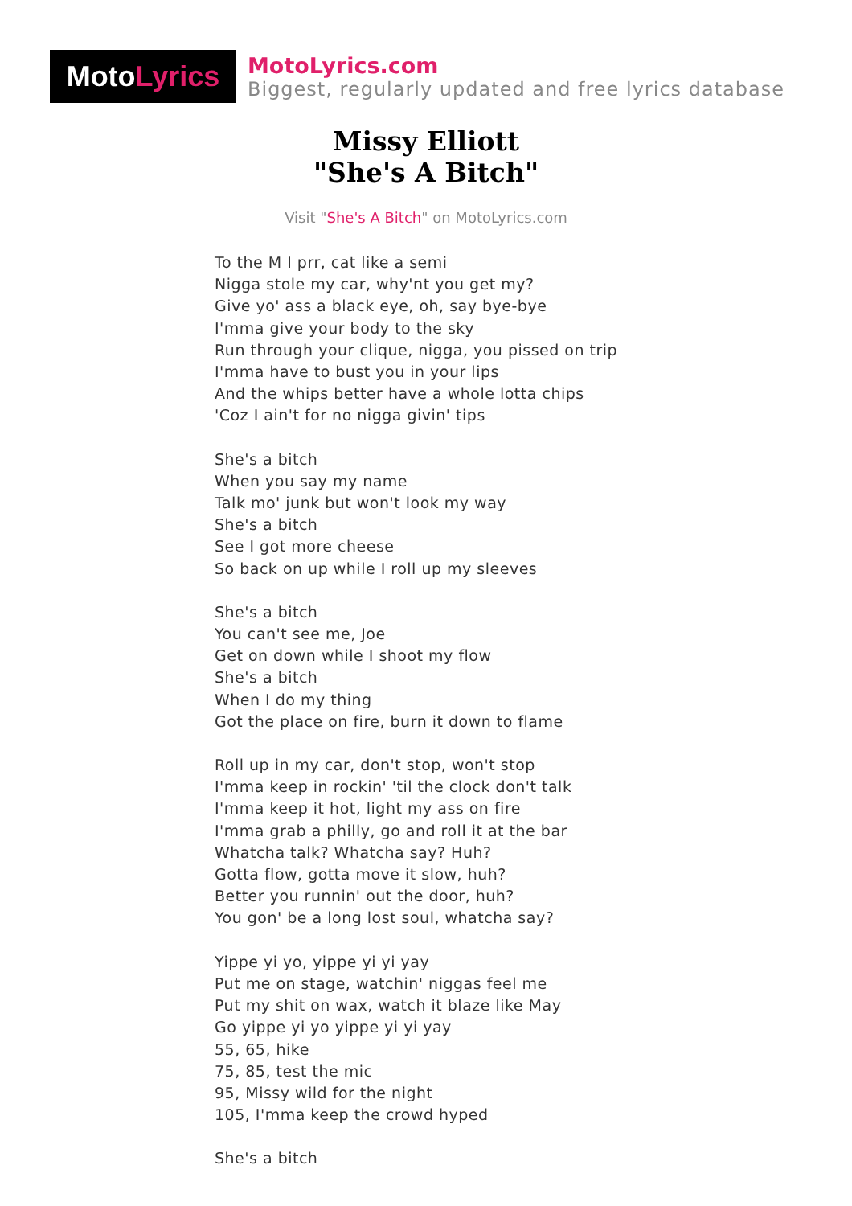Moto Lyrics
MotoLyrics.com
Biggest, regularly updated and free lyrics database
Missy Elliott
"She's A Bitch"
Visit "She's A Bitch" on MotoLyrics.com
To the M I prr, cat like a semi
Nigga stole my car, why'nt you get my?
Give yo' ass a black eye, oh, say bye-bye
I'mma give your body to the sky
Run through your clique, nigga, you pissed on trip
I'mma have to bust you in your lips
And the whips better have a whole lotta chips
'Coz I ain't for no nigga givin' tips
She's a bitch
When you say my name
Talk mo' junk but won't look my way
She's a bitch
See I got more cheese
So back on up while I roll up my sleeves
She's a bitch
You can't see me, Joe
Get on down while I shoot my flow
She's a bitch
When I do my thing
Got the place on fire, burn it down to flame
Roll up in my car, don't stop, won't stop
I'mma keep in rockin' 'til the clock don't talk
I'mma keep it hot, light my ass on fire
I'mma grab a philly, go and roll it at the bar
Whatcha talk? Whatcha say? Huh?
Gotta flow, gotta move it slow, huh?
Better you runnin' out the door, huh?
You gon' be a long lost soul, whatcha say?
Yippe yi yo, yippe yi yi yay
Put me on stage, watchin' niggas feel me
Put my shit on wax, watch it blaze like May
Go yippe yi yo yippe yi yi yay
55, 65, hike
75, 85, test the mic
95, Missy wild for the night
105, I'mma keep the crowd hyped
She's a bitch